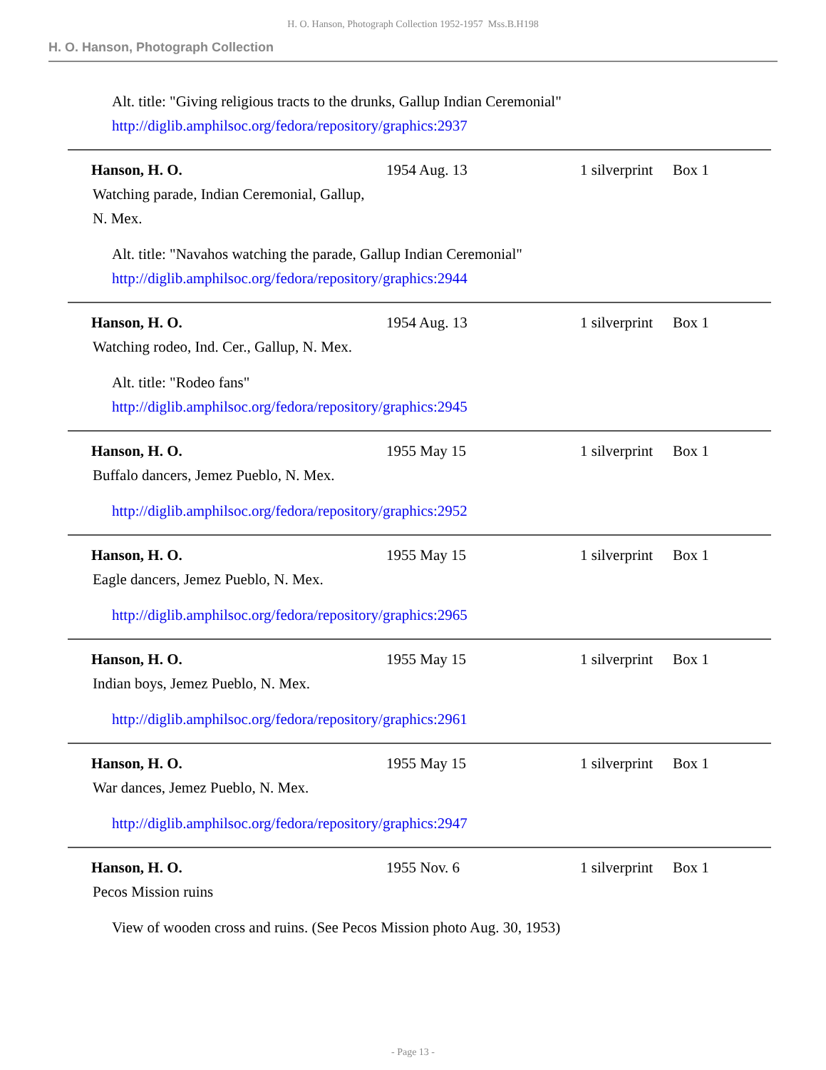H. O. Hanson, Photograph Collection 1952-1957 Mss.B.H198
H. O. Hanson, Photograph Collection
Alt. title: "Giving religious tracts to the drunks, Gallup Indian Ceremonial"
http://diglib.amphilsoc.org/fedora/repository/graphics:2937
Hanson, H. O. 1954 Aug. 13 1 silverprint Box 1
Watching parade, Indian Ceremonial, Gallup, N. Mex.
Alt. title: "Navahos watching the parade, Gallup Indian Ceremonial"
http://diglib.amphilsoc.org/fedora/repository/graphics:2944
Hanson, H. O. 1954 Aug. 13 1 silverprint Box 1
Watching rodeo, Ind. Cer., Gallup, N. Mex.
Alt. title: "Rodeo fans"
http://diglib.amphilsoc.org/fedora/repository/graphics:2945
Hanson, H. O. 1955 May 15 1 silverprint Box 1
Buffalo dancers, Jemez Pueblo, N. Mex.
http://diglib.amphilsoc.org/fedora/repository/graphics:2952
Hanson, H. O. 1955 May 15 1 silverprint Box 1
Eagle dancers, Jemez Pueblo, N. Mex.
http://diglib.amphilsoc.org/fedora/repository/graphics:2965
Hanson, H. O. 1955 May 15 1 silverprint Box 1
Indian boys, Jemez Pueblo, N. Mex.
http://diglib.amphilsoc.org/fedora/repository/graphics:2961
Hanson, H. O. 1955 May 15 1 silverprint Box 1
War dances, Jemez Pueblo, N. Mex.
http://diglib.amphilsoc.org/fedora/repository/graphics:2947
Hanson, H. O. 1955 Nov. 6 1 silverprint Box 1
Pecos Mission ruins
View of wooden cross and ruins. (See Pecos Mission photo Aug. 30, 1953)
- Page 13 -